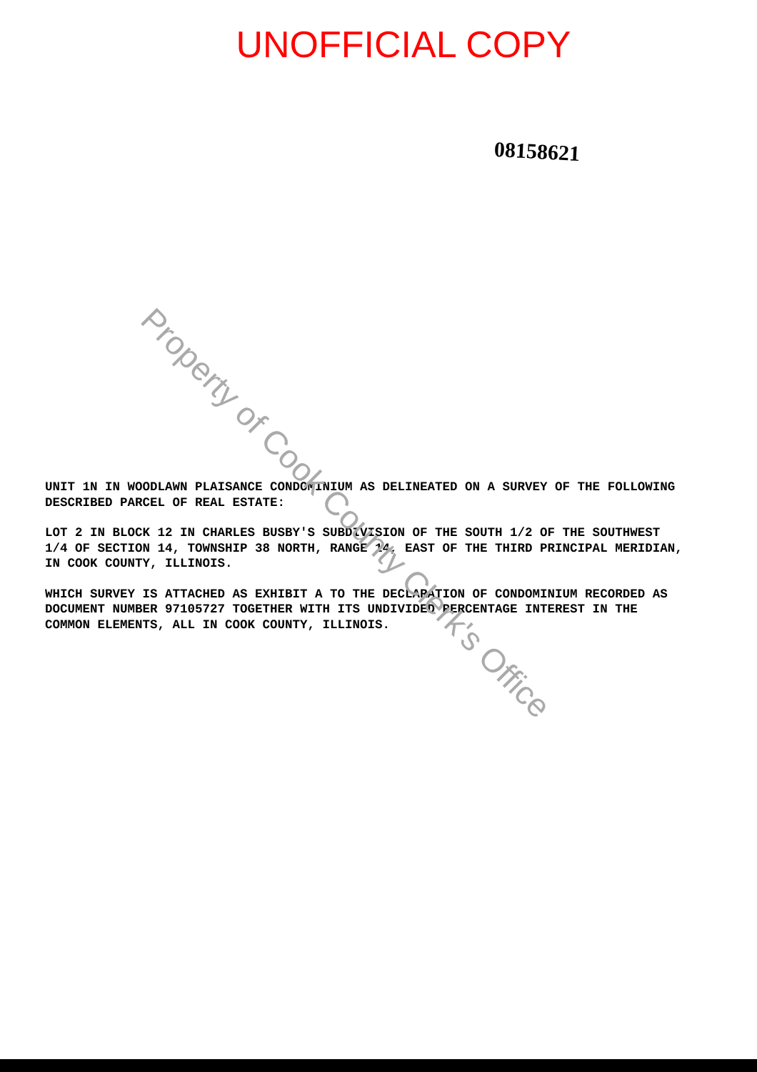UNOFFICIAL COPY
08158621
UNIT 1N IN WOODLAWN PLAISANCE CONDOMINIUM AS DELINEATED ON A SURVEY OF THE FOLLOWING DESCRIBED PARCEL OF REAL ESTATE:
LOT 2 IN BLOCK 12 IN CHARLES BUSBY'S SUBDIVISION OF THE SOUTH 1/2 OF THE SOUTHWEST 1/4 OF SECTION 14, TOWNSHIP 38 NORTH, RANGE 14, EAST OF THE THIRD PRINCIPAL MERIDIAN, IN COOK COUNTY, ILLINOIS.
WHICH SURVEY IS ATTACHED AS EXHIBIT A TO THE DECLARATION OF CONDOMINIUM RECORDED AS DOCUMENT NUMBER 97105727 TOGETHER WITH ITS UNDIVIDED PERCENTAGE INTEREST IN THE COMMON ELEMENTS, ALL IN COOK COUNTY, ILLINOIS.
Property of Cook County Clerk's Office